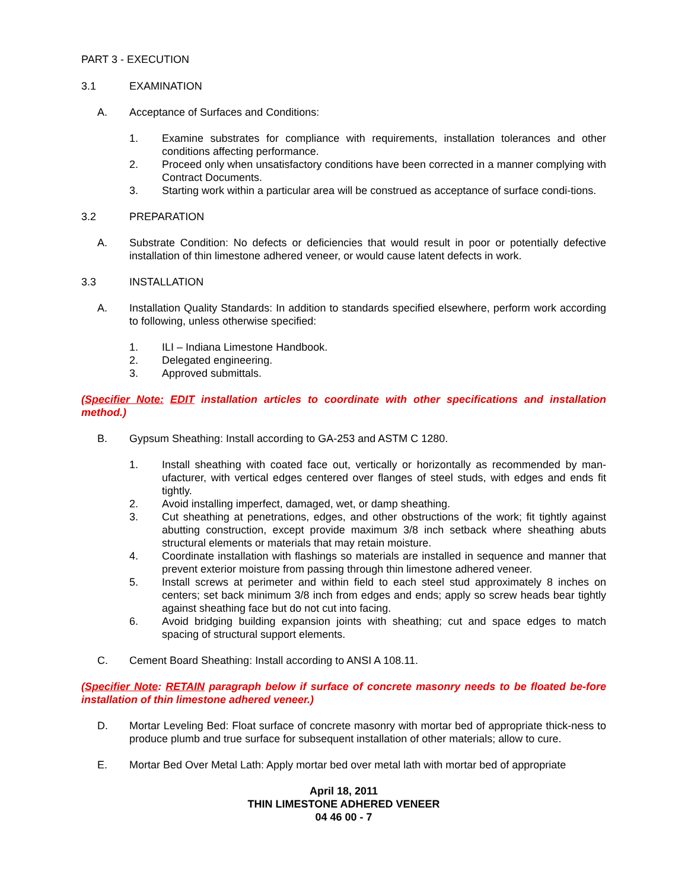PART 3 - EXECUTION
3.1 EXAMINATION
A. Acceptance of Surfaces and Conditions:
1. Examine substrates for compliance with requirements, installation tolerances and other conditions affecting performance.
2. Proceed only when unsatisfactory conditions have been corrected in a manner complying with Contract Documents.
3. Starting work within a particular area will be construed as acceptance of surface condi-tions.
3.2 PREPARATION
A. Substrate Condition: No defects or deficiencies that would result in poor or potentially defective installation of thin limestone adhered veneer, or would cause latent defects in work.
3.3 INSTALLATION
A. Installation Quality Standards: In addition to standards specified elsewhere, perform work according to following, unless otherwise specified:
1. ILI – Indiana Limestone Handbook.
2. Delegated engineering.
3. Approved submittals.
(Specifier Note: EDIT installation articles to coordinate with other specifications and installation method.)
B. Gypsum Sheathing: Install according to GA-253 and ASTM C 1280.
1. Install sheathing with coated face out, vertically or horizontally as recommended by man-ufacturer, with vertical edges centered over flanges of steel studs, with edges and ends fit tightly.
2. Avoid installing imperfect, damaged, wet, or damp sheathing.
3. Cut sheathing at penetrations, edges, and other obstructions of the work; fit tightly against abutting construction, except provide maximum 3/8 inch setback where sheathing abuts structural elements or materials that may retain moisture.
4. Coordinate installation with flashings so materials are installed in sequence and manner that prevent exterior moisture from passing through thin limestone adhered veneer.
5. Install screws at perimeter and within field to each steel stud approximately 8 inches on centers; set back minimum 3/8 inch from edges and ends; apply so screw heads bear tightly against sheathing face but do not cut into facing.
6. Avoid bridging building expansion joints with sheathing; cut and space edges to match spacing of structural support elements.
C. Cement Board Sheathing: Install according to ANSI A 108.11.
(Specifier Note: RETAIN paragraph below if surface of concrete masonry needs to be floated be-fore installation of thin limestone adhered veneer.)
D. Mortar Leveling Bed: Float surface of concrete masonry with mortar bed of appropriate thick-ness to produce plumb and true surface for subsequent installation of other materials; allow to cure.
E. Mortar Bed Over Metal Lath: Apply mortar bed over metal lath with mortar bed of appropriate
April 18, 2011
THIN LIMESTONE ADHERED VENEER
04 46 00 - 7